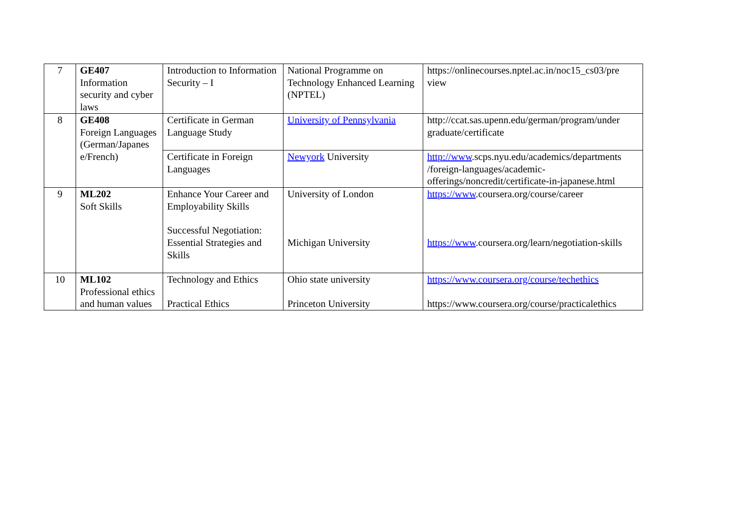| 7 | GE407 Information security and cyber laws | Introduction to Information Security – I | National Programme on Technology Enhanced Learning (NPTEL) | https://onlinecourses.nptel.ac.in/noc15_cs03/pre view |
| 8 | GE408 Foreign Languages (German/Japanes e/French) | Certificate in German Language Study | University of Pennsylvania | http://ccat.sas.upenn.edu/german/program/under graduate/certificate |
| | | Certificate in Foreign Languages | Newyork University | http://www .scps.nyu.edu/academics/departments /foreign-languages/academic-offerings/noncredit/certificate-in-japanese.html |
| 9 | ML202 Soft Skills | Enhance Your Career and Employability Skills Successful Negotiation: Essential Strategies and Skills | University of London Michigan University | https://www .coursera.org/course/career https://www .coursera.org/learn/negotiation-skills |
| 10 | ML102 Professional ethics and human values | Technology and Ethics Practical Ethics | Ohio state university Princeton University | https://www.coursera.org/course/techethics https://www.coursera.org/course/practicalethics |